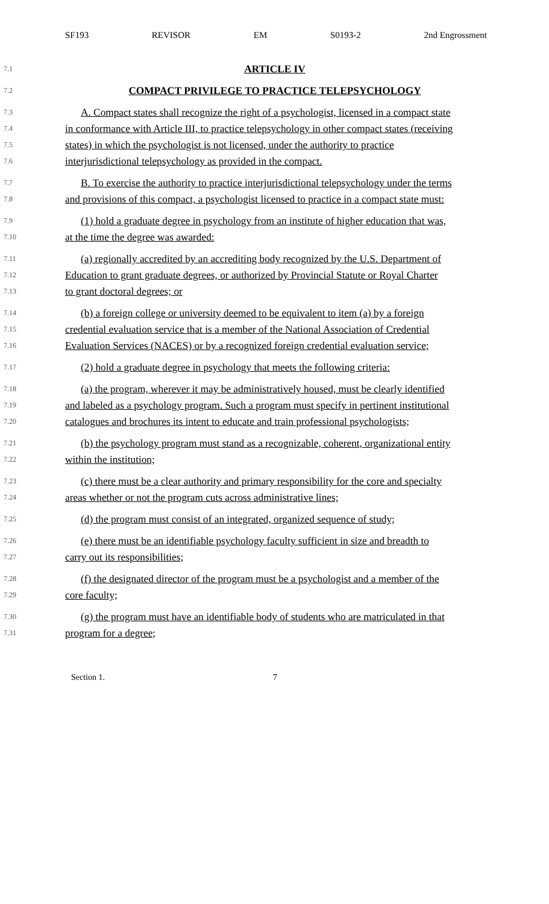SF193 REVISOR EM S0193-2 2nd Engrossment
7.1 ARTICLE IV
7.2 COMPACT PRIVILEGE TO PRACTICE TELEPSYCHOLOGY
7.3 A. Compact states shall recognize the right of a psychologist, licensed in a compact state
7.4 in conformance with Article III, to practice telepsychology in other compact states (receiving
7.5 states) in which the psychologist is not licensed, under the authority to practice
7.6 interjurisdictional telepsychology as provided in the compact.
7.7 B. To exercise the authority to practice interjurisdictional telepsychology under the terms
7.8 and provisions of this compact, a psychologist licensed to practice in a compact state must:
7.9 (1) hold a graduate degree in psychology from an institute of higher education that was,
7.10 at the time the degree was awarded:
7.11 (a) regionally accredited by an accrediting body recognized by the U.S. Department of
7.12 Education to grant graduate degrees, or authorized by Provincial Statute or Royal Charter
7.13 to grant doctoral degrees; or
7.14 (b) a foreign college or university deemed to be equivalent to item (a) by a foreign
7.15 credential evaluation service that is a member of the National Association of Credential
7.16 Evaluation Services (NACES) or by a recognized foreign credential evaluation service;
7.17 (2) hold a graduate degree in psychology that meets the following criteria:
7.18 (a) the program, wherever it may be administratively housed, must be clearly identified
7.19 and labeled as a psychology program. Such a program must specify in pertinent institutional
7.20 catalogues and brochures its intent to educate and train professional psychologists;
7.21 (b) the psychology program must stand as a recognizable, coherent, organizational entity
7.22 within the institution;
7.23 (c) there must be a clear authority and primary responsibility for the core and specialty
7.24 areas whether or not the program cuts across administrative lines;
7.25 (d) the program must consist of an integrated, organized sequence of study;
7.26 (e) there must be an identifiable psychology faculty sufficient in size and breadth to
7.27 carry out its responsibilities;
7.28 (f) the designated director of the program must be a psychologist and a member of the
7.29 core faculty;
7.30 (g) the program must have an identifiable body of students who are matriculated in that
7.31 program for a degree;
Section 1. 7